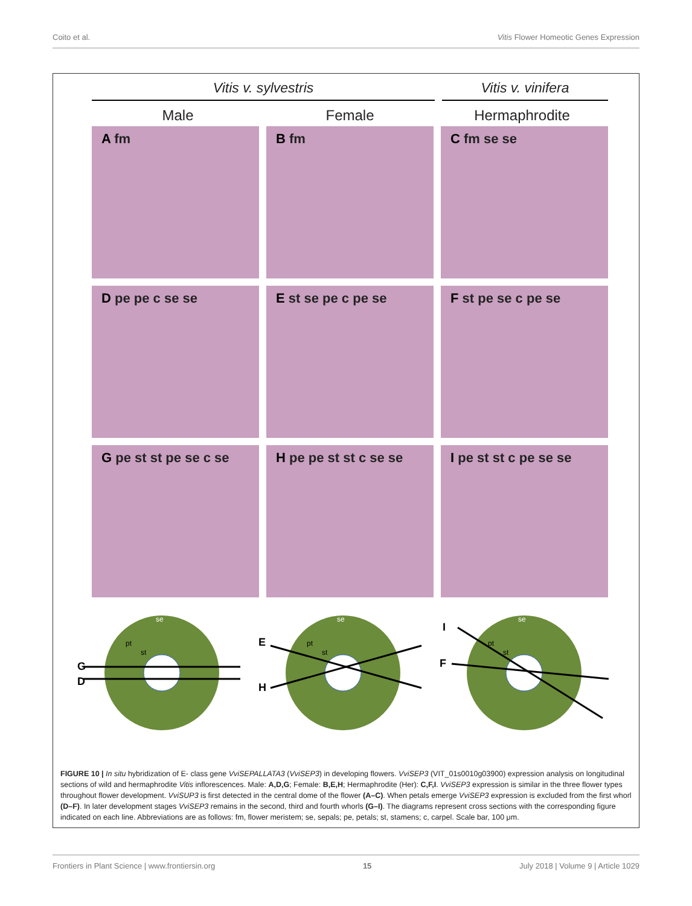Coito et al. Vitis Flower Homeotic Genes Expression
Vitis v. sylvestris Vitis v. vinifera
Male Female Hermaphrodite
A fm
B fm
C fm se se
D pe pe c se se
E st se pe c pe se
F st pe se c pe se
G pe st st pe se c se
H pe pe st st c se se
I pe st st c pe se se
G
D
se
pt
st
E
H
se
pt
st
I
F
se
pt
st
FIGURE 10 | In situ hybridization of E- class gene VviSEPALLATA3 (VviSEP3) in developing flowers. VviSEP3 (VIT_01s0010g03900) expression analysis on longitudinal sections of wild and hermaphrodite Vitis inflorescences. Male: A,D,G; Female: B,E,H; Hermaphrodite (Her): C,F,I. VviSEP3 expression is similar in the three flower types throughout flower development. VviSUP3 is first detected in the central dome of the flower (A–C). When petals emerge VviSEP3 expression is excluded from the first whorl (D–F). In later development stages VviSEP3 remains in the second, third and fourth whorls (G–I). The diagrams represent cross sections with the corresponding figure indicated on each line. Abbreviations are as follows: fm, flower meristem; se, sepals; pe, petals; st, stamens; c, carpel. Scale bar, 100 μm.
Frontiers in Plant Science | www.frontiersin.org 15 July 2018 | Volume 9 | Article 1029